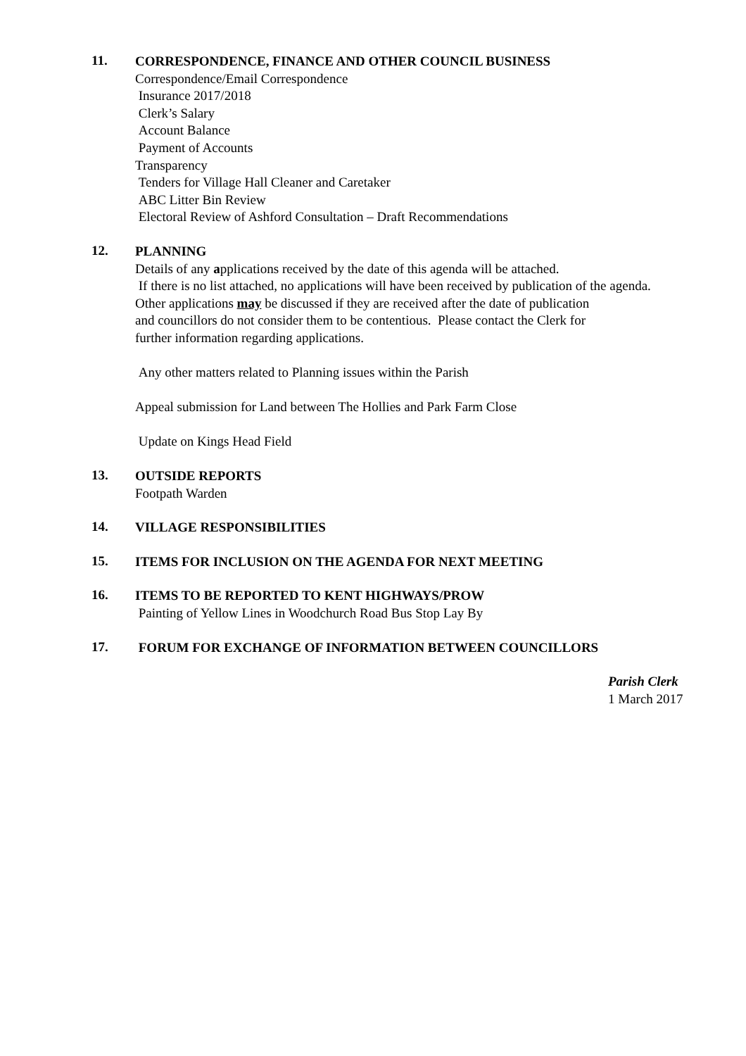11.
CORRESPONDENCE, FINANCE AND OTHER COUNCIL BUSINESS
Correspondence/Email Correspondence
Insurance 2017/2018
Clerk’s Salary
Account Balance
Payment of Accounts
Transparency
Tenders for Village Hall Cleaner and Caretaker
ABC Litter Bin Review
Electoral Review of Ashford Consultation – Draft Recommendations
12.
PLANNING
Details of any applications received by the date of this agenda will be attached.
If there is no list attached, no applications will have been received by publication of the agenda.
Other applications may be discussed if they are received after the date of publication
and councillors do not consider them to be contentious. Please contact the Clerk for
further information regarding applications.
Any other matters related to Planning issues within the Parish
Appeal submission for Land between The Hollies and Park Farm Close
Update on Kings Head Field
13.
OUTSIDE REPORTS
Footpath Warden
14.
VILLAGE RESPONSIBILITIES
15.
ITEMS FOR INCLUSION ON THE AGENDA FOR NEXT MEETING
16.
ITEMS TO BE REPORTED TO KENT HIGHWAYS/PROW
Painting of Yellow Lines in Woodchurch Road Bus Stop Lay By
17.
FORUM FOR EXCHANGE OF INFORMATION BETWEEN COUNCILLORS
Parish Clerk
1 March 2017